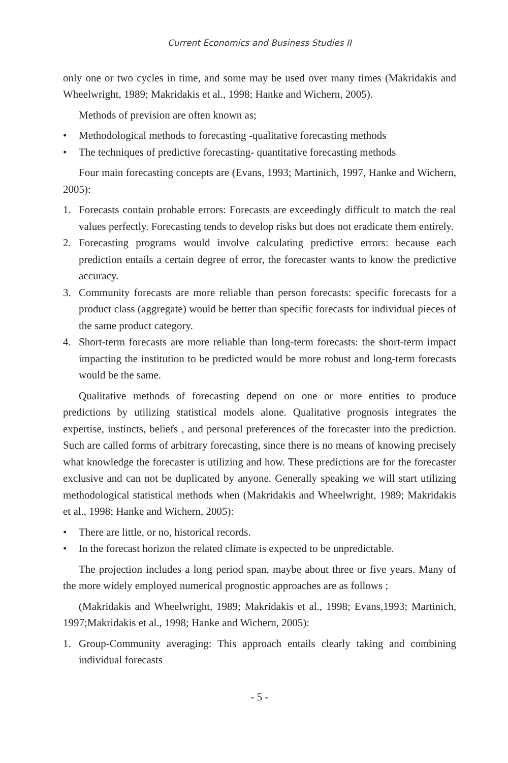Current Economics and Business Studies II
only one or two cycles in time, and some may be used over many times (Makridakis and Wheelwright, 1989; Makridakis et al., 1998; Hanke and Wichern, 2005).
Methods of prevision are often known as;
• Methodological methods to forecasting -qualitative forecasting methods
• The techniques of predictive forecasting- quantitative forecasting methods
Four main forecasting concepts are (Evans, 1993; Martinich, 1997, Hanke and Wichern, 2005):
1. Forecasts contain probable errors: Forecasts are exceedingly difficult to match the real values perfectly. Forecasting tends to develop risks but does not eradicate them entirely.
2. Forecasting programs would involve calculating predictive errors: because each prediction entails a certain degree of error, the forecaster wants to know the predictive accuracy.
3. Community forecasts are more reliable than person forecasts: specific forecasts for a product class (aggregate) would be better than specific forecasts for individual pieces of the same product category.
4. Short-term forecasts are more reliable than long-term forecasts: the short-term impact impacting the institution to be predicted would be more robust and long-term forecasts would be the same.
Qualitative methods of forecasting depend on one or more entities to produce predictions by utilizing statistical models alone. Qualitative prognosis integrates the expertise, instincts, beliefs , and personal preferences of the forecaster into the prediction. Such are called forms of arbitrary forecasting, since there is no means of knowing precisely what knowledge the forecaster is utilizing and how. These predictions are for the forecaster exclusive and can not be duplicated by anyone. Generally speaking we will start utilizing methodological statistical methods when (Makridakis and Wheelwright, 1989; Makridakis et al., 1998; Hanke and Wichern, 2005):
• There are little, or no, historical records.
• In the forecast horizon the related climate is expected to be unpredictable.
The projection includes a long period span, maybe about three or five years. Many of the more widely employed numerical prognostic approaches are as follows ;
(Makridakis and Wheelwright, 1989; Makridakis et al., 1998; Evans,1993; Martinich, 1997;Makridakis et al., 1998; Hanke and Wichern, 2005):
1. Group-Community averaging: This approach entails clearly taking and combining individual forecasts
- 5 -